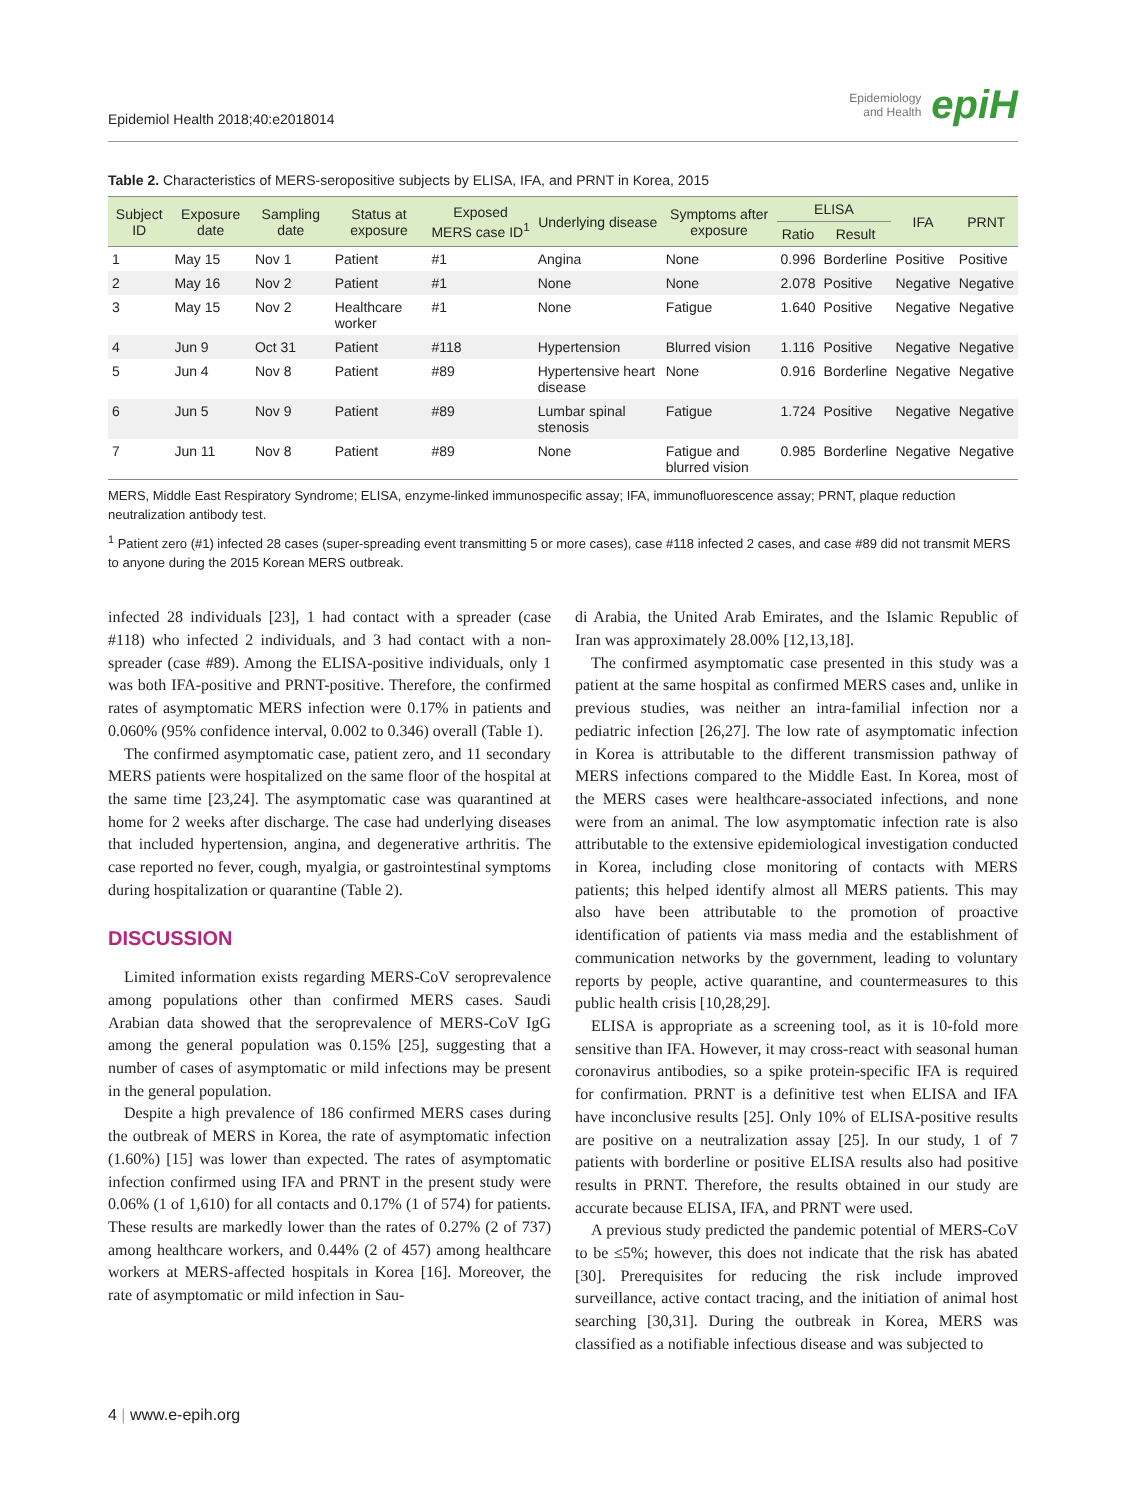Epidemiol Health 2018;40:e2018014 Epidemiology
and Health epiH
Table 2. Characteristics of MERS-seropositive subjects by ELISA, IFA, and PRNT in Korea, 2015
| Subject ID | Exposure date | Sampling date | Status at exposure | Exposed MERS case ID<sup>1</sup> | Underlying disease | Symptoms after exposure | ELISA | | IFA | PRNT |
| --- | --- | --- | --- | --- | --- | --- | --- | --- | --- | --- |
| | | | | | | | Ratio | Result | | |
| 1 | May 15 | Nov 1 | Patient | #1 | Angina | None | 0.996 | Borderline | Positive | Positive |
| 2 | May 16 | Nov 2 | Patient | #1 | None | None | 2.078 | Positive | Negative | Negative |
| 3 | May 15 | Nov 2 | Healthcare worker | #1 | None | Fatigue | 1.640 | Positive | Negative | Negative |
| 4 | Jun 9 | Oct 31 | Patient | #118 | Hypertension | Blurred vision | 1.116 | Positive | Negative | Negative |
| 5 | Jun 4 | Nov 8 | Patient | #89 | Hypertensive heart disease | None | 0.916 | Borderline | Negative | Negative |
| 6 | Jun 5 | Nov 9 | Patient | #89 | Lumbar spinal stenosis | Fatigue | 1.724 | Positive | Negative | Negative |
| 7 | Jun 11 | Nov 8 | Patient | #89 | None | Fatigue and blurred vision | 0.985 | Borderline | Negative | Negative |
MERS, Middle East Respiratory Syndrome; ELISA, enzyme-linked immunospecific assay; IFA, immunofluorescence assay; PRNT, plaque reduction neutralization antibody test.
<sup>1</sup> Patient zero (#1) infected 28 cases (super-spreading event transmitting 5 or more cases), case #118 infected 2 cases, and case #89 did not transmit MERS to anyone during the 2015 Korean MERS outbreak.
infected 28 individuals [23], 1 had contact with a spreader (case #118) who infected 2 individuals, and 3 had contact with a non-spreader (case #89). Among the ELISA-positive individuals, only 1 was both IFA-positive and PRNT-positive. Therefore, the confirmed rates of asymptomatic MERS infection were 0.17% in patients and 0.060% (95% confidence interval, 0.002 to 0.346) overall (Table 1).
The confirmed asymptomatic case, patient zero, and 11 secondary MERS patients were hospitalized on the same floor of the hospital at the same time [23,24]. The asymptomatic case was quarantined at home for 2 weeks after discharge. The case had underlying diseases that included hypertension, angina, and degenerative arthritis. The case reported no fever, cough, myalgia, or gastrointestinal symptoms during hospitalization or quarantine (Table 2).
DISCUSSION
Limited information exists regarding MERS-CoV seroprevalence among populations other than confirmed MERS cases. Saudi Arabian data showed that the seroprevalence of MERS-CoV IgG among the general population was 0.15% [25], suggesting that a number of cases of asymptomatic or mild infections may be present in the general population.
Despite a high prevalence of 186 confirmed MERS cases during the outbreak of MERS in Korea, the rate of asymptomatic infection (1.60%) [15] was lower than expected. The rates of asymptomatic infection confirmed using IFA and PRNT in the present study were 0.06% (1 of 1,610) for all contacts and 0.17% (1 of 574) for patients. These results are markedly lower than the rates of 0.27% (2 of 737) among healthcare workers, and 0.44% (2 of 457) among healthcare workers at MERS-affected hospitals in Korea [16]. Moreover, the rate of asymptomatic or mild infection in Sau-
di Arabia, the United Arab Emirates, and the Islamic Republic of Iran was approximately 28.00% [12,13,18].
The confirmed asymptomatic case presented in this study was a patient at the same hospital as confirmed MERS cases and, unlike in previous studies, was neither an intra-familial infection nor a pediatric infection [26,27]. The low rate of asymptomatic infection in Korea is attributable to the different transmission pathway of MERS infections compared to the Middle East. In Korea, most of the MERS cases were healthcare-associated infections, and none were from an animal. The low asymptomatic infection rate is also attributable to the extensive epidemiological investigation conducted in Korea, including close monitoring of contacts with MERS patients; this helped identify almost all MERS patients. This may also have been attributable to the promotion of proactive identification of patients via mass media and the establishment of communication networks by the government, leading to voluntary reports by people, active quarantine, and countermeasures to this public health crisis [10,28,29].
ELISA is appropriate as a screening tool, as it is 10-fold more sensitive than IFA. However, it may cross-react with seasonal human coronavirus antibodies, so a spike protein-specific IFA is required for confirmation. PRNT is a definitive test when ELISA and IFA have inconclusive results [25]. Only 10% of ELISA-positive results are positive on a neutralization assay [25]. In our study, 1 of 7 patients with borderline or positive ELISA results also had positive results in PRNT. Therefore, the results obtained in our study are accurate because ELISA, IFA, and PRNT were used.
A previous study predicted the pandemic potential of MERS-CoV to be ≤5%; however, this does not indicate that the risk has abated [30]. Prerequisites for reducing the risk include improved surveillance, active contact tracing, and the initiation of animal host searching [30,31]. During the outbreak in Korea, MERS was classified as a notifiable infectious disease and was subjected to
4 | www.e-epih.org